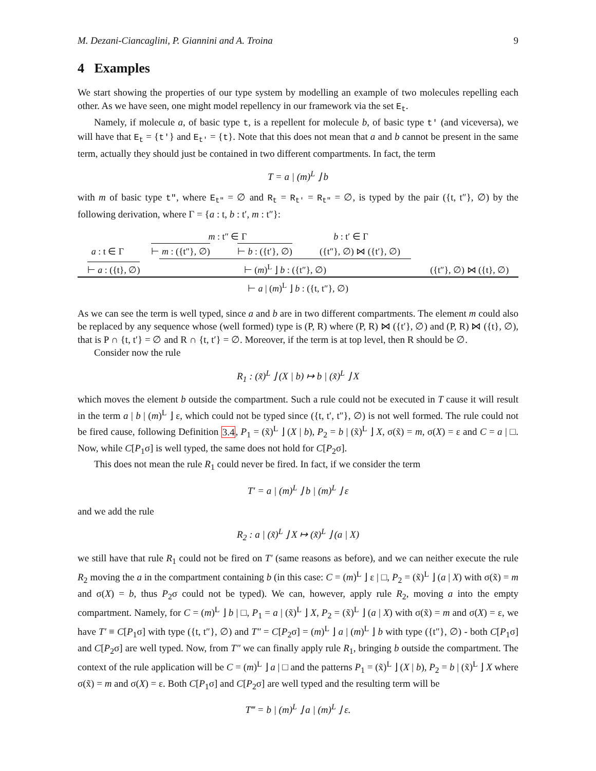M. Dezani-Ciancaglini, P. Giannini and A. Troina 9
4 Examples
We start showing the properties of our type system by modelling an example of two molecules repelling each other. As we have seen, one might model repellency in our framework via the set E<sub>t</sub>.
Namely, if molecule a, of basic type t, is a repellent for molecule b, of basic type t′ (and viceversa), we will have that E<sub>t</sub> = {t′} and E<sub>t′</sub> = {t}. Note that this does not mean that a and b cannot be present in the same term, actually they should just be contained in two different compartments. In fact, the term
T = a | (m)<sup>L</sup> ⌋ b
with m of basic type t″, where E<sub>t″</sub> = ∅ and R<sub>t</sub> = R<sub>t′</sub> = R<sub>t″</sub> = ∅, is typed by the pair ({t, t″}, ∅) by the following derivation, where Γ = {a : t, b : t′, m : t″}:
m : t″ ∈ Γ b : t′ ∈ Γ
a : t ∈ Γ ⊢ m : ({t″}, ∅) ⊢ b : ({t′}, ∅) ({t″}, ∅) ⋈ ({t′}, ∅)
⊢ a : ({t}, ∅) ⊢ (m)<sup>L</sup> ⌋ b : ({t″}, ∅) ({t″}, ∅) ⋈ ({t}, ∅)
⊢ a | (m)<sup>L</sup> ⌋ b : ({t, t″}, ∅)
As we can see the term is well typed, since a and b are in two different compartments. The element m could also be replaced by any sequence whose (well formed) type is (P, R) where (P, R) ⋈ ({t′}, ∅) and (P, R) ⋈ ({t}, ∅), that is P ∩ {t, t′} = ∅ and R ∩ {t, t′} = ∅. Moreover, if the term is at top level, then R should be ∅.
Consider now the rule
R<sub>1</sub> : (x̃)<sup>L</sup> ⌋ (X | b) ↦ b | (x̃)<sup>L</sup> ⌋ X
which moves the element b outside the compartment. Such a rule could not be executed in T cause it will result in the term a | b | (m)<sup>L</sup> ⌋ ε, which could not be typed since ({t, t′, t″}, ∅) is not well formed. The rule could not be fired cause, following Definition 3.4, P<sub>1</sub> = (x̃)<sup>L</sup> ⌋ (X | b), P<sub>2</sub> = b | (x̃)<sup>L</sup> ⌋ X, σ(x̃) = m, σ(X) = ε and C = a | □. Now, while C[P<sub>1</sub>σ] is well typed, the same does not hold for C[P<sub>2</sub>σ].
This does not mean the rule R<sub>1</sub> could never be fired. In fact, if we consider the term
T′ = a | (m)<sup>L</sup> ⌋ b | (m)<sup>L</sup> ⌋ ε
and we add the rule
R<sub>2</sub> : a | (x̃)<sup>L</sup> ⌋ X ↦ (x̃)<sup>L</sup> ⌋ (a | X)
we still have that rule R<sub>1</sub> could not be fired on T′ (same reasons as before), and we can neither execute the rule R<sub>2</sub> moving the a in the compartment containing b (in this case: C = (m)<sup>L</sup> ⌋ ε | □, P<sub>2</sub> = (x̃)<sup>L</sup> ⌋ (a | X) with σ(x̃) = m and σ(X) = b, thus P<sub>2</sub>σ could not be typed). We can, however, apply rule R<sub>2</sub>, moving a into the empty compartment. Namely, for C = (m)<sup>L</sup> ⌋ b | □, P<sub>1</sub> = a | (x̃)<sup>L</sup> ⌋ X, P<sub>2</sub> = (x̃)<sup>L</sup> ⌋ (a | X) with σ(x̃) = m and σ(X) = ε, we have T′ ≡ C[P<sub>1</sub>σ] with type ({t, t″}, ∅) and T″ = C[P<sub>2</sub>σ] = (m)<sup>L</sup> ⌋ a | (m)<sup>L</sup> ⌋ b with type ({t″}, ∅) - both C[P<sub>1</sub>σ] and C[P<sub>2</sub>σ] are well typed. Now, from T″ we can finally apply rule R<sub>1</sub>, bringing b outside the compartment. The context of the rule application will be C = (m)<sup>L</sup> ⌋ a | □ and the patterns P<sub>1</sub> = (x̃)<sup>L</sup> ⌋ (X | b), P<sub>2</sub> = b | (x̃)<sup>L</sup> ⌋ X where σ(x̃) = m and σ(X) = ε. Both C[P<sub>1</sub>σ] and C[P<sub>2</sub>σ] are well typed and the resulting term will be
T‴ = b | (m)<sup>L</sup> ⌋ a | (m)<sup>L</sup> ⌋ ε.